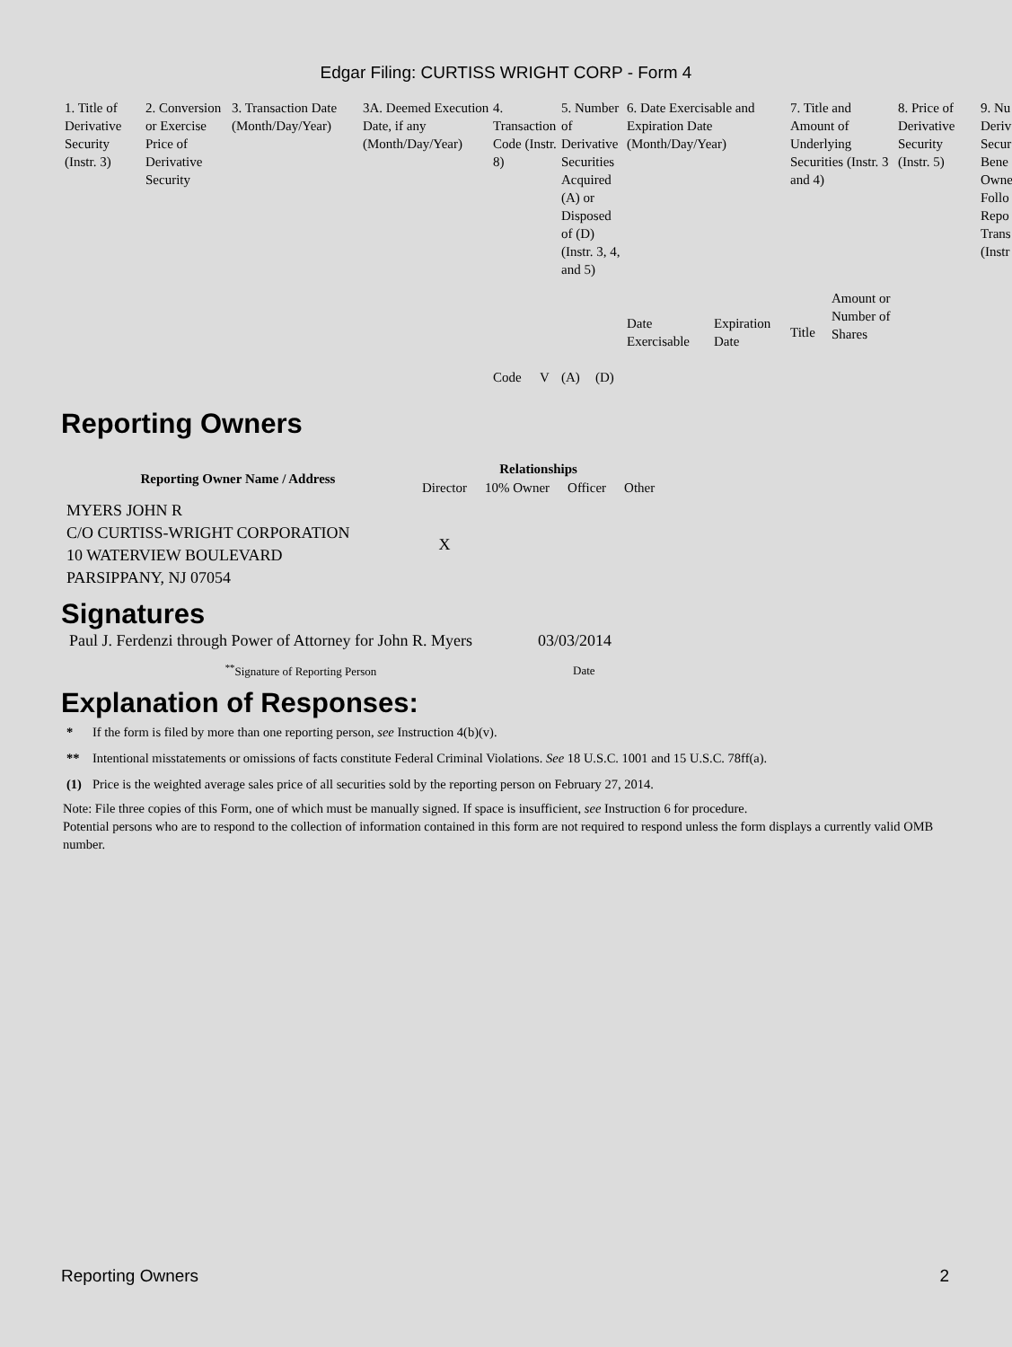Edgar Filing: CURTISS WRIGHT CORP - Form 4
| 1. Title of Derivative Security (Instr. 3) | 2. Conversion or Exercise Price of Derivative Security | 3. Transaction Date (Month/Day/Year) | 3A. Deemed Execution Date, if any (Month/Day/Year) | 4. Transaction Code (Instr. 8) | | 5. Number of Derivative Securities Acquired (A) or Disposed of (D) (Instr. 3, 4, and 5) | | 6. Date Exercisable and Expiration Date (Month/Day/Year) | | 7. Title and Amount of Underlying Securities (Instr. 3 and 4) | | 8. Price of Derivative Security (Instr. 5) | 9. Nu Deriv Secur Bene Owne Follo Repo Trans (Instr |
| | | | | Code | V | (A) | (D) | Date Exercisable | Expiration Date | Title | Amount or Number of Shares | | |
Reporting Owners
| Reporting Owner Name / Address | Relationships | | | |
| --- | --- | --- | --- | --- |
| | Director | 10% Owner | Officer | Other |
| MYERS JOHN R C/O CURTISS-WRIGHT CORPORATION 10 WATERVIEW BOULEVARD PARSIPPANY, NJ 07054 | X | | | |
Signatures
| Paul J. Ferdenzi through Power of Attorney for John R. Myers | 03/03/2014 |
| <sup>**</sup> Signature of Reporting Person | Date |
Explanation of Responses:
| * | If the form is filed by more than one reporting person, see Instruction 4(b)(v). |
| ** | Intentional misstatements or omissions of facts constitute Federal Criminal Violations. See 18 U.S.C. 1001 and 15 U.S.C. 78ff(a). |
| (1) | Price is the weighted average sales price of all securities sold by the reporting person on February 27, 2014. |
Note: File three copies of this Form, one of which must be manually signed. If space is insufficient, see Instruction 6 for procedure.
Potential persons who are to respond to the collection of information contained in this form are not required to respond unless the form displays a currently valid OMB number.
Reporting Owners 2